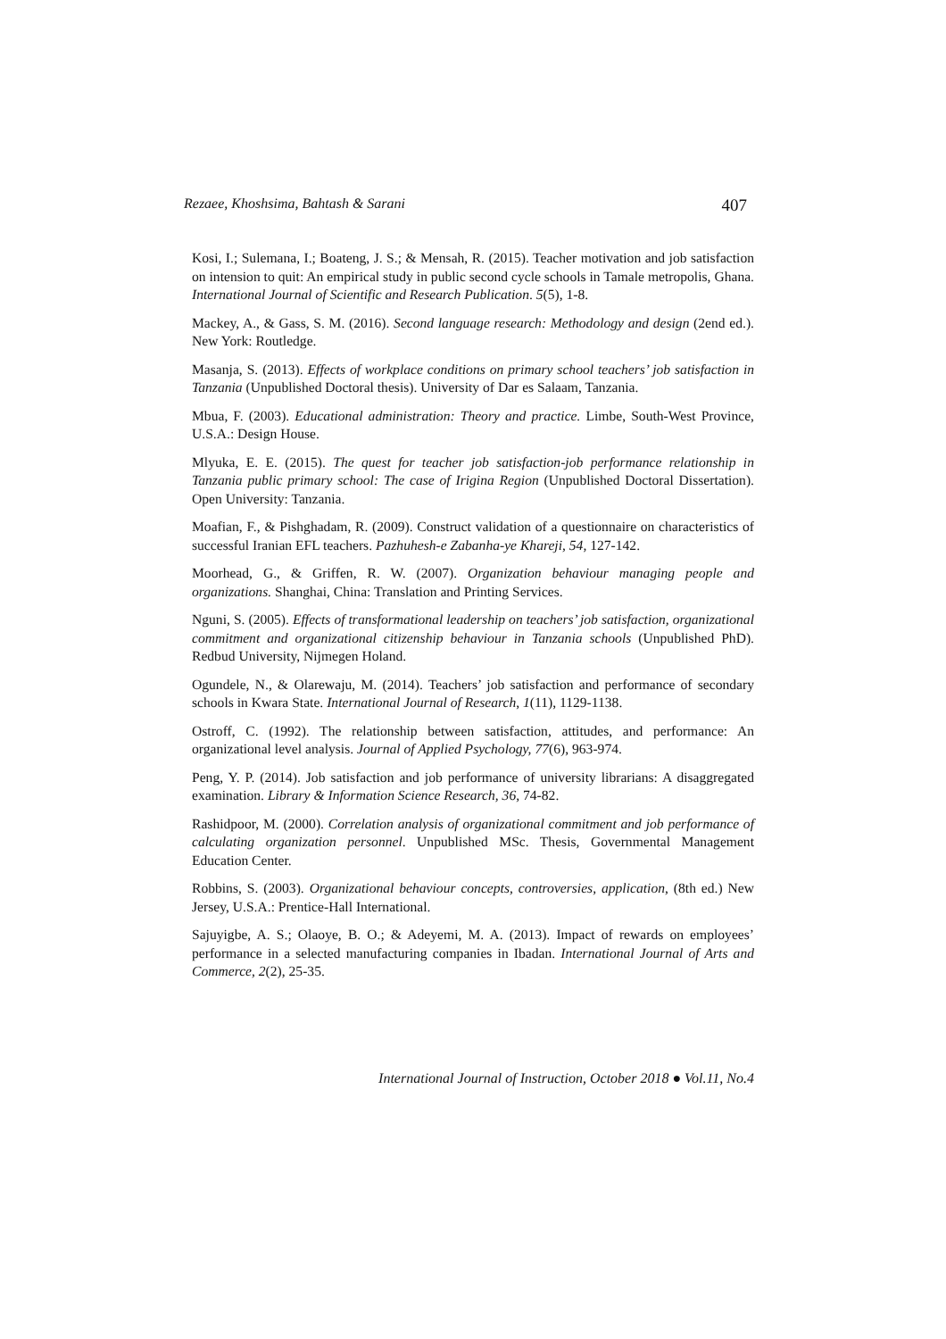Rezaee, Khoshsima, Bahtash & Sarani 407
Kosi, I.; Sulemana, I.; Boateng, J. S.; & Mensah, R. (2015). Teacher motivation and job satisfaction on intension to quit: An empirical study in public second cycle schools in Tamale metropolis, Ghana. International Journal of Scientific and Research Publication. 5(5), 1-8.
Mackey, A., & Gass, S. M. (2016). Second language research: Methodology and design (2end ed.). New York: Routledge.
Masanja, S. (2013). Effects of workplace conditions on primary school teachers’ job satisfaction in Tanzania (Unpublished Doctoral thesis). University of Dar es Salaam, Tanzania.
Mbua, F. (2003). Educational administration: Theory and practice. Limbe, South-West Province, U.S.A.: Design House.
Mlyuka, E. E. (2015). The quest for teacher job satisfaction-job performance relationship in Tanzania public primary school: The case of Irigina Region (Unpublished Doctoral Dissertation). Open University: Tanzania.
Moafian, F., & Pishghadam, R. (2009). Construct validation of a questionnaire on characteristics of successful Iranian EFL teachers. Pazhuhesh-e Zabanha-ye Khareji, 54, 127-142.
Moorhead, G., & Griffen, R. W. (2007). Organization behaviour managing people and organizations. Shanghai, China: Translation and Printing Services.
Nguni, S. (2005). Effects of transformational leadership on teachers’ job satisfaction, organizational commitment and organizational citizenship behaviour in Tanzania schools (Unpublished PhD). Redbud University, Nijmegen Holand.
Ogundele, N., & Olarewaju, M. (2014). Teachers’ job satisfaction and performance of secondary schools in Kwara State. International Journal of Research, 1(11), 1129-1138.
Ostroff, C. (1992). The relationship between satisfaction, attitudes, and performance: An organizational level analysis. Journal of Applied Psychology, 77(6), 963-974.
Peng, Y. P. (2014). Job satisfaction and job performance of university librarians: A disaggregated examination. Library & Information Science Research, 36, 74-82.
Rashidpoor, M. (2000). Correlation analysis of organizational commitment and job performance of calculating organization personnel. Unpublished MSc. Thesis, Governmental Management Education Center.
Robbins, S. (2003). Organizational behaviour concepts, controversies, application, (8th ed.) New Jersey, U.S.A.: Prentice-Hall International.
Sajuyigbe, A. S.; Olaoye, B. O.; & Adeyemi, M. A. (2013). Impact of rewards on employees’ performance in a selected manufacturing companies in Ibadan. International Journal of Arts and Commerce, 2(2), 25-35.
International Journal of Instruction, October 2018 ● Vol.11, No.4